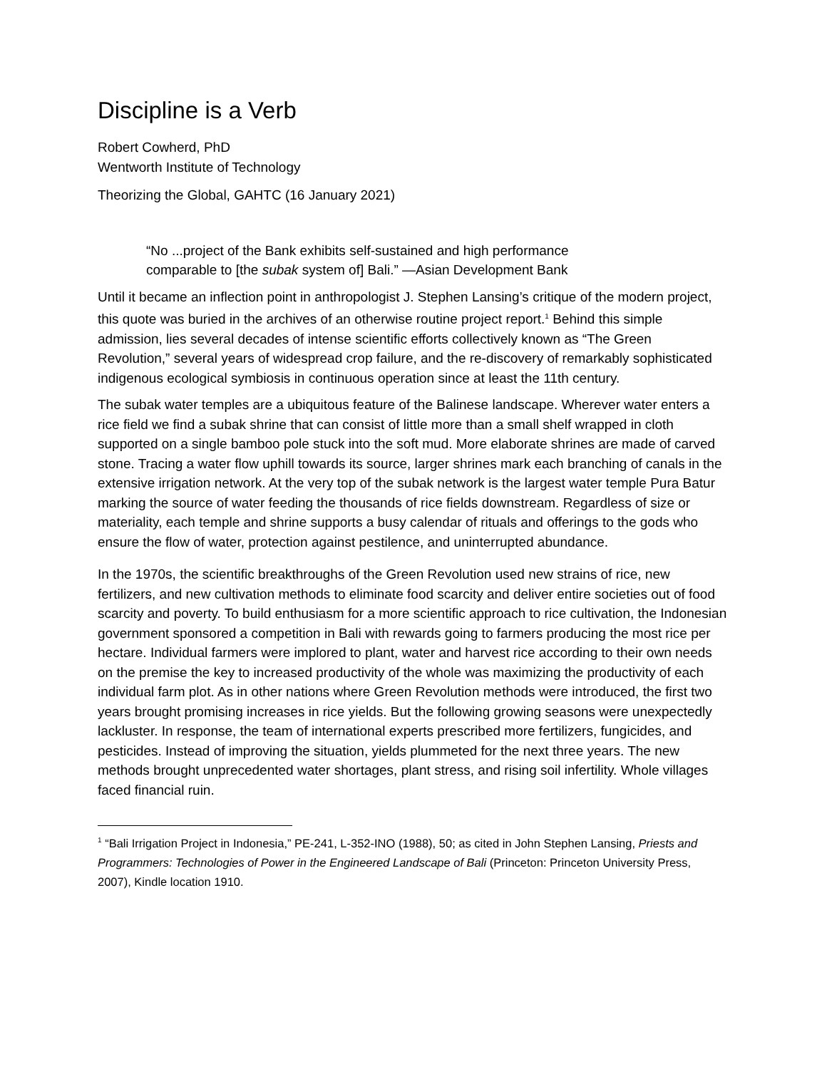Discipline is a Verb
Robert Cowherd, PhD
Wentworth Institute of Technology
Theorizing the Global, GAHTC (16 January 2021)
“No ...project of the Bank exhibits self-sustained and high performance comparable to [the subak system of] Bali.” —Asian Development Bank
Until it became an inflection point in anthropologist J. Stephen Lansing’s critique of the modern project, this quote was buried in the archives of an otherwise routine project report.<sup>1</sup> Behind this simple admission, lies several decades of intense scientific efforts collectively known as “The Green Revolution,” several years of widespread crop failure, and the re-discovery of remarkably sophisticated indigenous ecological symbiosis in continuous operation since at least the 11th century.
The subak water temples are a ubiquitous feature of the Balinese landscape. Wherever water enters a rice field we find a subak shrine that can consist of little more than a small shelf wrapped in cloth supported on a single bamboo pole stuck into the soft mud. More elaborate shrines are made of carved stone. Tracing a water flow uphill towards its source, larger shrines mark each branching of canals in the extensive irrigation network. At the very top of the subak network is the largest water temple Pura Batur marking the source of water feeding the thousands of rice fields downstream. Regardless of size or materiality, each temple and shrine supports a busy calendar of rituals and offerings to the gods who ensure the flow of water, protection against pestilence, and uninterrupted abundance.
In the 1970s, the scientific breakthroughs of the Green Revolution used new strains of rice, new fertilizers, and new cultivation methods to eliminate food scarcity and deliver entire societies out of food scarcity and poverty. To build enthusiasm for a more scientific approach to rice cultivation, the Indonesian government sponsored a competition in Bali with rewards going to farmers producing the most rice per hectare. Individual farmers were implored to plant, water and harvest rice according to their own needs on the premise the key to increased productivity of the whole was maximizing the productivity of each individual farm plot. As in other nations where Green Revolution methods were introduced, the first two years brought promising increases in rice yields. But the following growing seasons were unexpectedly lackluster. In response, the team of international experts prescribed more fertilizers, fungicides, and pesticides. Instead of improving the situation, yields plummeted for the next three years. The new methods brought unprecedented water shortages, plant stress, and rising soil infertility. Whole villages faced financial ruin.
<sup>1</sup> “Bali Irrigation Project in Indonesia,” PE-241, L-352-INO (1988), 50; as cited in John Stephen Lansing, Priests and Programmers: Technologies of Power in the Engineered Landscape of Bali (Princeton: Princeton University Press, 2007), Kindle location 1910.